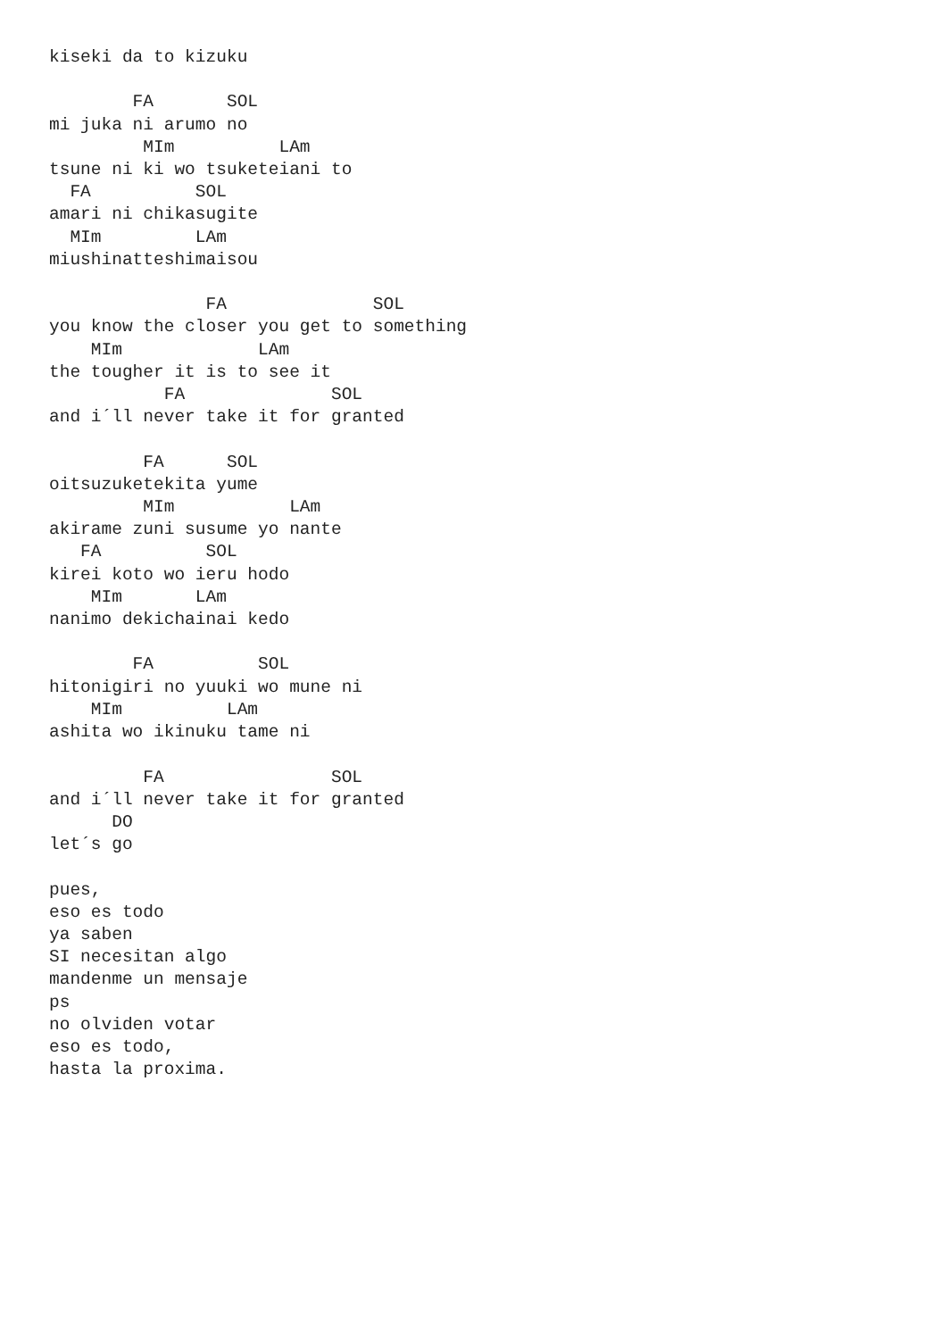kiseki da to kizuku

        FA       SOL
mi juka ni arumo no
         MIm          LAm
tsune ni ki wo tsuketeiani to
  FA          SOL
amari ni chikasugite
  MIm         LAm
miushinatteshimaisou

               FA              SOL
you know the closer you get to something
    MIm             LAm
the tougher it is to see it
           FA              SOL
and i´ll never take it for granted

         FA      SOL
oitsuzuketekita yume
         MIm           LAm
akirame zuni susume yo nante
   FA          SOL
kirei koto wo ieru hodo
    MIm       LAm
nanimo dekichainai kedo

        FA          SOL
hitonigiri no yuuki wo mune ni
    MIm          LAm
ashita wo ikinuku tame ni

         FA                SOL
and i´ll never take it for granted
      DO
let´s go

pues,
eso es todo
ya saben
SI necesitan algo
mandenme un mensaje
ps
no olviden votar
eso es todo,
hasta la proxima.